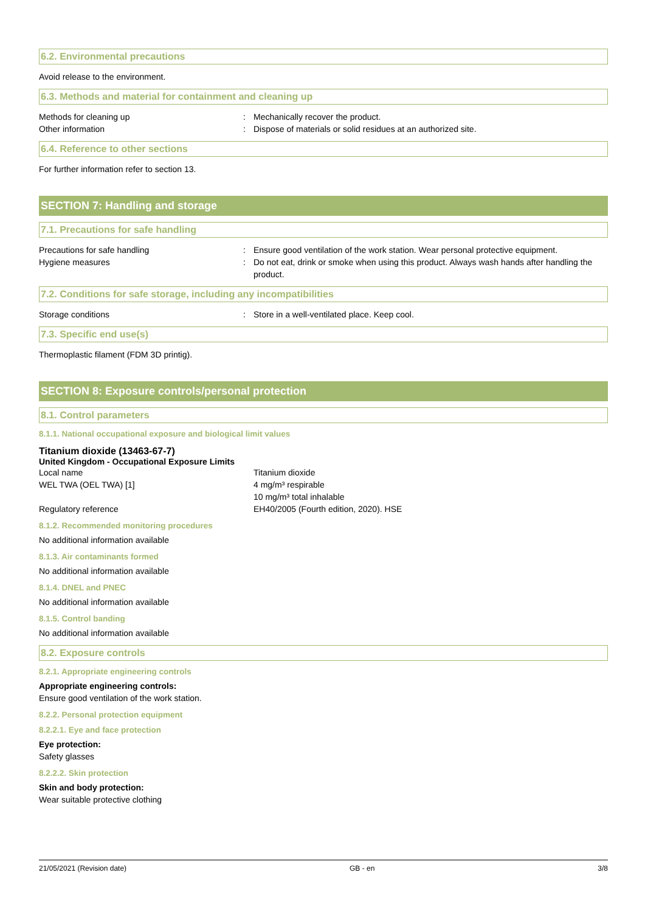6.2. Environmental precautions
Avoid release to the environment.
6.3. Methods and material for containment and cleaning up
| Methods for cleaning up | : | Mechanically recover the product. |
| Other information | : | Dispose of materials or solid residues at an authorized site. |
6.4. Reference to other sections
For further information refer to section 13.
SECTION 7: Handling and storage
7.1. Precautions for safe handling
| Precautions for safe handling | : | Ensure good ventilation of the work station. Wear personal protective equipment. |
| Hygiene measures | : | Do not eat, drink or smoke when using this product. Always wash hands after handling the product. |
7.2. Conditions for safe storage, including any incompatibilities
| Storage conditions | : | Store in a well-ventilated place. Keep cool. |
7.3. Specific end use(s)
Thermoplastic filament (FDM 3D printig).
SECTION 8: Exposure controls/personal protection
8.1. Control parameters
8.1.1. National occupational exposure and biological limit values
Titanium dioxide (13463-67-7)
United Kingdom - Occupational Exposure Limits
| Local name | Titanium dioxide |
| WEL TWA (OEL TWA) [1] | 4 mg/m³ respirable 10 mg/m³ total inhalable |
| Regulatory reference | EH40/2005 (Fourth edition, 2020). HSE |
8.1.2. Recommended monitoring procedures
No additional information available
8.1.3. Air contaminants formed
No additional information available
8.1.4. DNEL and PNEC
No additional information available
8.1.5. Control banding
No additional information available
8.2. Exposure controls
8.2.1. Appropriate engineering controls
Appropriate engineering controls:
Ensure good ventilation of the work station.
8.2.2. Personal protection equipment
8.2.2.1. Eye and face protection
Eye protection:
Safety glasses
8.2.2.2. Skin protection
Skin and body protection:
Wear suitable protective clothing
21/05/2021 (Revision date) GB - en 3/8